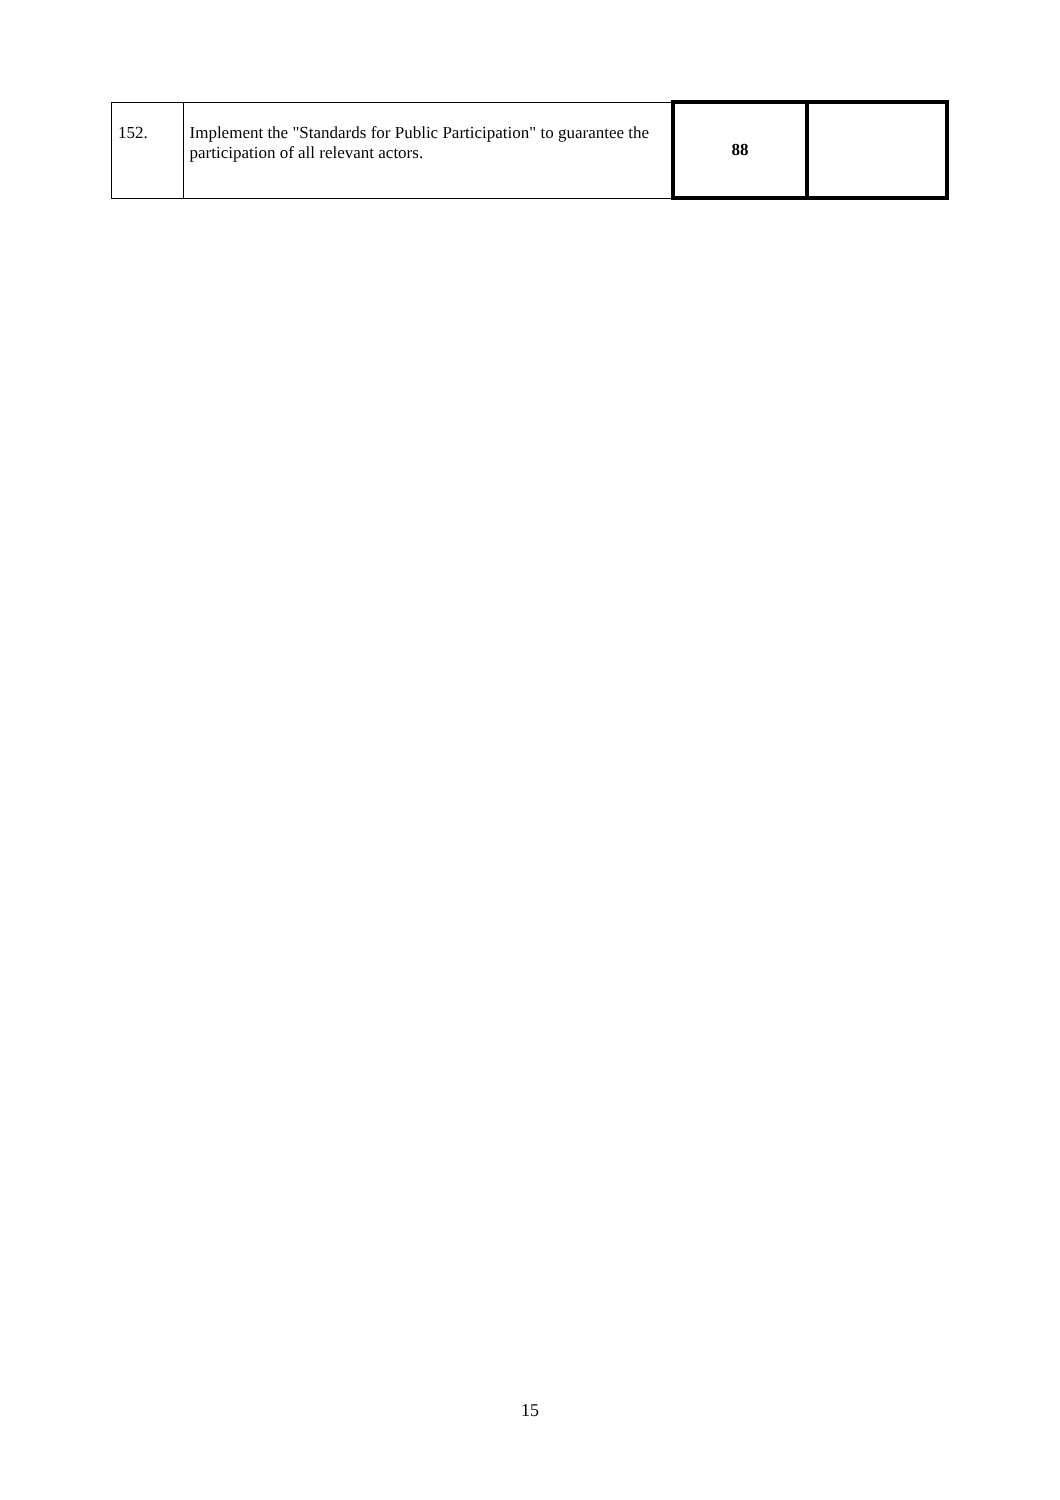| 152. | Implement the "Standards for Public Participation" to guarantee the participation of all relevant actors. | 88 | |
15